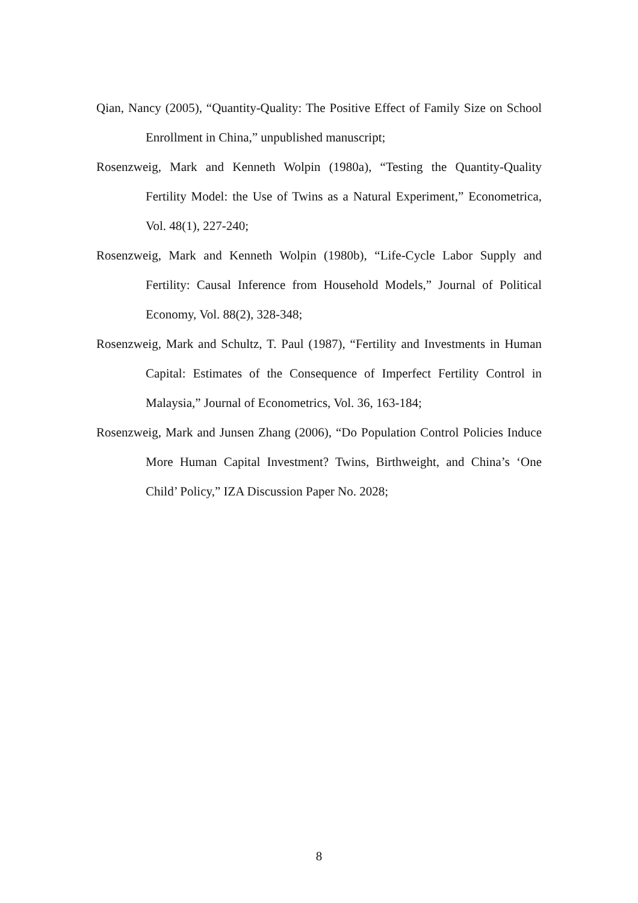Qian, Nancy (2005), “Quantity-Quality: The Positive Effect of Family Size on School Enrollment in China,” unpublished manuscript;
Rosenzweig, Mark and Kenneth Wolpin (1980a), “Testing the Quantity-Quality Fertility Model: the Use of Twins as a Natural Experiment,” Econometrica, Vol. 48(1), 227-240;
Rosenzweig, Mark and Kenneth Wolpin (1980b), “Life-Cycle Labor Supply and Fertility: Causal Inference from Household Models,” Journal of Political Economy, Vol. 88(2), 328-348;
Rosenzweig, Mark and Schultz, T. Paul (1987), “Fertility and Investments in Human Capital: Estimates of the Consequence of Imperfect Fertility Control in Malaysia,” Journal of Econometrics, Vol. 36, 163-184;
Rosenzweig, Mark and Junsen Zhang (2006), “Do Population Control Policies Induce More Human Capital Investment? Twins, Birthweight, and China’s ‘One Child’ Policy,” IZA Discussion Paper No. 2028;
8